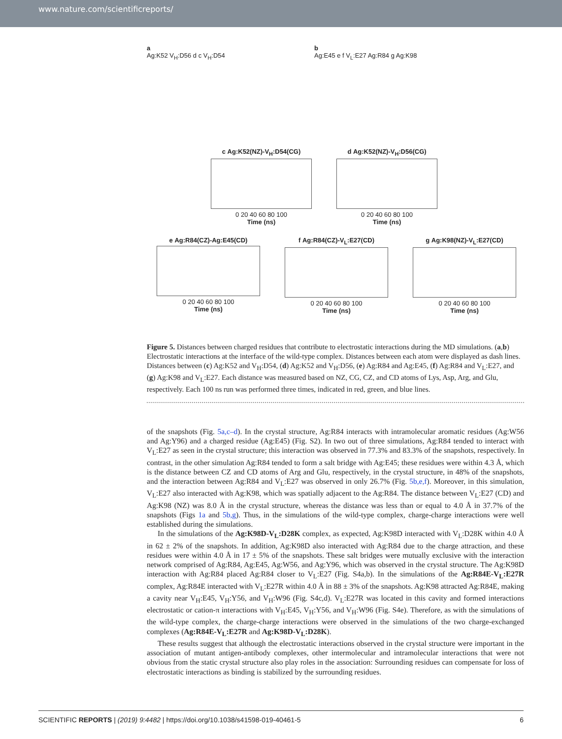www.nature.com/scientificreports/
a
Ag:K52 V<sub>H</sub>:D56 d c V<sub>H</sub>:D54
b
Ag:E45 e f V<sub>L</sub>:E27 Ag:R84 g Ag:K98
c Ag:K52(NZ)-V<sub>H</sub>:D54(CG)
0 20 40 60 80 100
Time (ns)
d Ag:K52(NZ)-V<sub>H</sub>:D56(CG)
0 20 40 60 80 100
Time (ns)
e Ag:R84(CZ)-Ag:E45(CD)
0 20 40 60 80 100
Time (ns)
f Ag:R84(CZ)-V<sub>L</sub>:E27(CD)
0 20 40 60 80 100
Time (ns)
g Ag:K98(NZ)-V<sub>L</sub>:E27(CD)
0 20 40 60 80 100
Time (ns)
Figure 5. Distances between charged residues that contribute to electrostatic interactions during the MD simulations. (a,b) Electrostatic interactions at the interface of the wild-type complex. Distances between each atom were displayed as dash lines. Distances between (c) Ag:K52 and V<sub>H</sub>:D54, (d) Ag:K52 and V<sub>H</sub>:D56, (e) Ag:R84 and Ag:E45, (f) Ag:R84 and V<sub>L</sub>:E27, and (g) Ag:K98 and V<sub>L</sub>:E27. Each distance was measured based on NZ, CG, CZ, and CD atoms of Lys, Asp, Arg, and Glu, respectively. Each 100 ns run was performed three times, indicated in red, green, and blue lines.
of the snapshots (Fig. 5a,c–d). In the crystal structure, Ag:R84 interacts with intramolecular aromatic residues (Ag:W56 and Ag:Y96) and a charged residue (Ag:E45) (Fig. S2). In two out of three simulations, Ag:R84 tended to interact with V<sub>L</sub>:E27 as seen in the crystal structure; this interaction was observed in 77.3% and 83.3% of the snapshots, respectively. In contrast, in the other simulation Ag:R84 tended to form a salt bridge with Ag:E45; these residues were within 4.3 Å, which is the distance between CZ and CD atoms of Arg and Glu, respectively, in the crystal structure, in 48% of the snapshots, and the interaction between Ag:R84 and V<sub>L</sub>:E27 was observed in only 26.7% (Fig. 5b,e,f). Moreover, in this simulation, V<sub>L</sub>:E27 also interacted with Ag:K98, which was spatially adjacent to the Ag:R84. The distance between V<sub>L</sub>:E27 (CD) and Ag:K98 (NZ) was 8.0 Å in the crystal structure, whereas the distance was less than or equal to 4.0 Å in 37.7% of the snapshots (Figs 1a and 5b,g). Thus, in the simulations of the wild-type complex, charge-charge interactions were well established during the simulations.
In the simulations of the Ag:K98D-V<sub>L</sub>:D28K complex, as expected, Ag:K98D interacted with V<sub>L</sub>:D28K within 4.0 Å in 62 ± 2% of the snapshots. In addition, Ag:K98D also interacted with Ag:R84 due to the charge attraction, and these residues were within 4.0 Å in 17 ± 5% of the snapshots. These salt bridges were mutually exclusive with the interaction network comprised of Ag:R84, Ag:E45, Ag:W56, and Ag:Y96, which was observed in the crystal structure. The Ag:K98D interaction with Ag:R84 placed Ag:R84 closer to V<sub>L</sub>:E27 (Fig. S4a,b). In the simulations of the Ag:R84E-V<sub>L</sub>:E27R complex, Ag:R84E interacted with V<sub>L</sub>:E27R within 4.0 Å in 88 ± 3% of the snapshots. Ag:K98 attracted Ag:R84E, making a cavity near V<sub>H</sub>:E45, V<sub>H</sub>:Y56, and V<sub>H</sub>:W96 (Fig. S4c,d). V<sub>L</sub>:E27R was located in this cavity and formed interactions electrostatic or cation-π interactions with V<sub>H</sub>:E45, V<sub>H</sub>:Y56, and V<sub>H</sub>:W96 (Fig. S4e). Therefore, as with the simulations of the wild-type complex, the charge-charge interactions were observed in the simulations of the two charge-exchanged complexes (Ag:R84E-V<sub>L</sub>:E27R and Ag:K98D-V<sub>L</sub>:D28K).
These results suggest that although the electrostatic interactions observed in the crystal structure were important in the association of mutant antigen-antibody complexes, other intermolecular and intramolecular interactions that were not obvious from the static crystal structure also play roles in the association: Surrounding residues can compensate for loss of electrostatic interactions as binding is stabilized by the surrounding residues.
SCIENTIFIC REPORTS | (2019) 9:4482 | https://doi.org/10.1038/s41598-019-40461-5 6